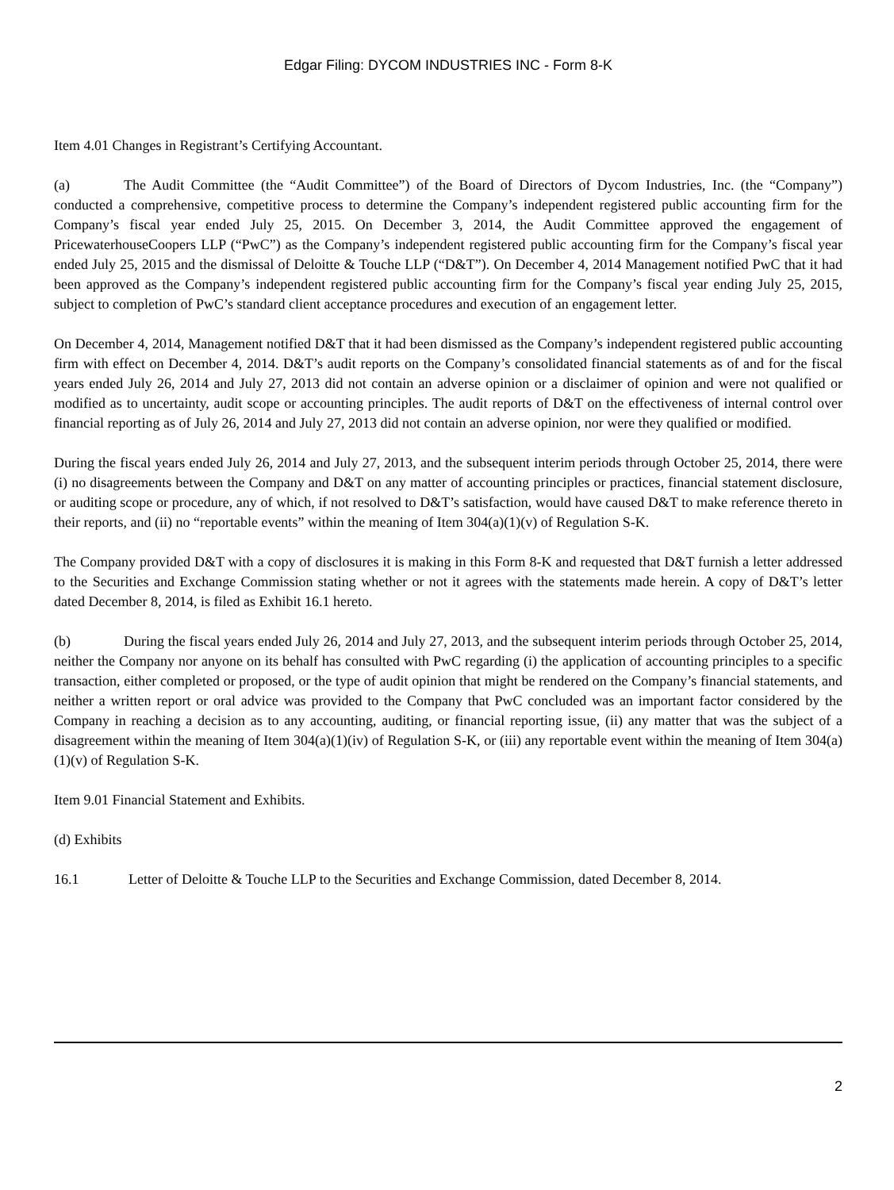Edgar Filing: DYCOM INDUSTRIES INC - Form 8-K
Item 4.01 Changes in Registrant’s Certifying Accountant.
(a) The Audit Committee (the “Audit Committee”) of the Board of Directors of Dycom Industries, Inc. (the “Company”) conducted a comprehensive, competitive process to determine the Company’s independent registered public accounting firm for the Company’s fiscal year ended July 25, 2015. On December 3, 2014, the Audit Committee approved the engagement of PricewaterhouseCoopers LLP (“PwC”) as the Company’s independent registered public accounting firm for the Company’s fiscal year ended July 25, 2015 and the dismissal of Deloitte & Touche LLP (“D&T”). On December 4, 2014 Management notified PwC that it had been approved as the Company’s independent registered public accounting firm for the Company’s fiscal year ending July 25, 2015, subject to completion of PwC’s standard client acceptance procedures and execution of an engagement letter.
On December 4, 2014, Management notified D&T that it had been dismissed as the Company’s independent registered public accounting firm with effect on December 4, 2014. D&T’s audit reports on the Company’s consolidated financial statements as of and for the fiscal years ended July 26, 2014 and July 27, 2013 did not contain an adverse opinion or a disclaimer of opinion and were not qualified or modified as to uncertainty, audit scope or accounting principles. The audit reports of D&T on the effectiveness of internal control over financial reporting as of July 26, 2014 and July 27, 2013 did not contain an adverse opinion, nor were they qualified or modified.
During the fiscal years ended July 26, 2014 and July 27, 2013, and the subsequent interim periods through October 25, 2014, there were (i) no disagreements between the Company and D&T on any matter of accounting principles or practices, financial statement disclosure, or auditing scope or procedure, any of which, if not resolved to D&T’s satisfaction, would have caused D&T to make reference thereto in their reports, and (ii) no “reportable events” within the meaning of Item 304(a)(1)(v) of Regulation S-K.
The Company provided D&T with a copy of disclosures it is making in this Form 8-K and requested that D&T furnish a letter addressed to the Securities and Exchange Commission stating whether or not it agrees with the statements made herein. A copy of D&T’s letter dated December 8, 2014, is filed as Exhibit 16.1 hereto.
(b) During the fiscal years ended July 26, 2014 and July 27, 2013, and the subsequent interim periods through October 25, 2014, neither the Company nor anyone on its behalf has consulted with PwC regarding (i) the application of accounting principles to a specific transaction, either completed or proposed, or the type of audit opinion that might be rendered on the Company’s financial statements, and neither a written report or oral advice was provided to the Company that PwC concluded was an important factor considered by the Company in reaching a decision as to any accounting, auditing, or financial reporting issue, (ii) any matter that was the subject of a disagreement within the meaning of Item 304(a)(1)(iv) of Regulation S-K, or (iii) any reportable event within the meaning of Item 304(a)(1)(v) of Regulation S-K.
Item 9.01 Financial Statement and Exhibits.
(d) Exhibits
16.1 Letter of Deloitte & Touche LLP to the Securities and Exchange Commission, dated December 8, 2014.
2